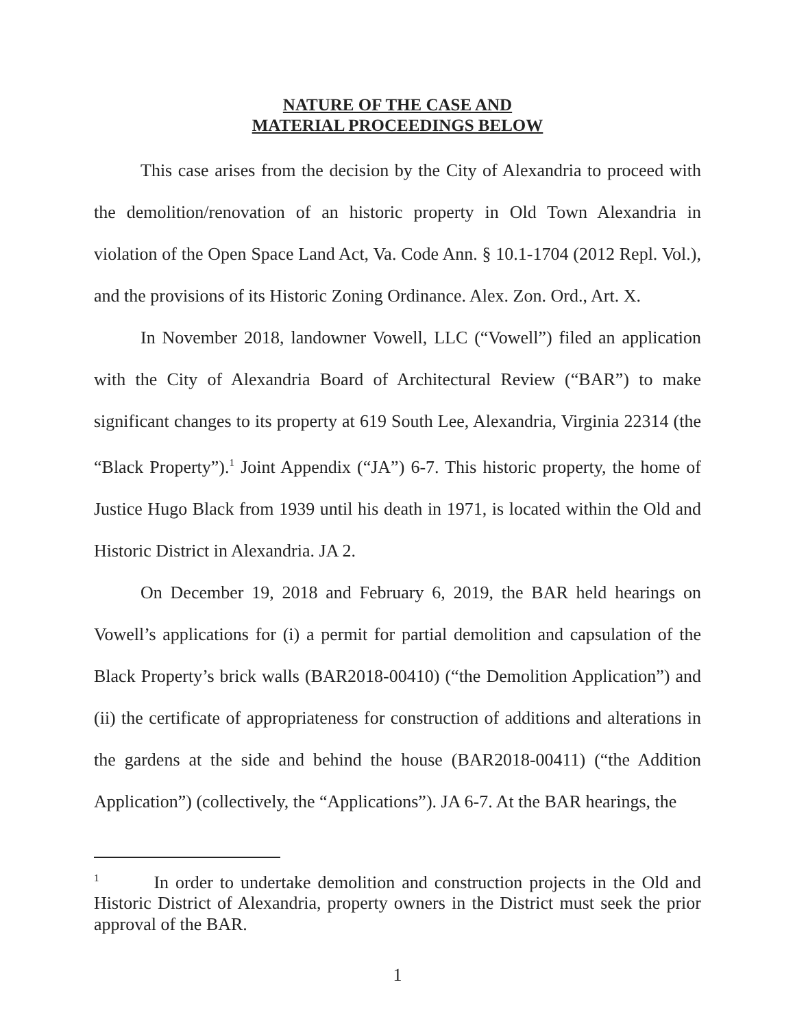NATURE OF THE CASE AND
MATERIAL PROCEEDINGS BELOW
This case arises from the decision by the City of Alexandria to proceed with the demolition/renovation of an historic property in Old Town Alexandria in violation of the Open Space Land Act, Va. Code Ann. § 10.1-1704 (2012 Repl. Vol.), and the provisions of its Historic Zoning Ordinance. Alex. Zon. Ord., Art. X.
In November 2018, landowner Vowell, LLC (“Vowell”) filed an application with the City of Alexandria Board of Architectural Review (“BAR”) to make significant changes to its property at 619 South Lee, Alexandria, Virginia 22314 (the “Black Property”).<sup>1</sup> Joint Appendix (“JA”) 6-7. This historic property, the home of Justice Hugo Black from 1939 until his death in 1971, is located within the Old and Historic District in Alexandria. JA 2.
On December 19, 2018 and February 6, 2019, the BAR held hearings on Vowell’s applications for (i) a permit for partial demolition and capsulation of the Black Property’s brick walls (BAR2018-00410) (“the Demolition Application”) and (ii) the certificate of appropriateness for construction of additions and alterations in the gardens at the side and behind the house (BAR2018-00411) (“the Addition Application”) (collectively, the “Applications”). JA 6-7. At the BAR hearings, the
<sup>1</sup> In order to undertake demolition and construction projects in the Old and Historic District of Alexandria, property owners in the District must seek the prior approval of the BAR.
1